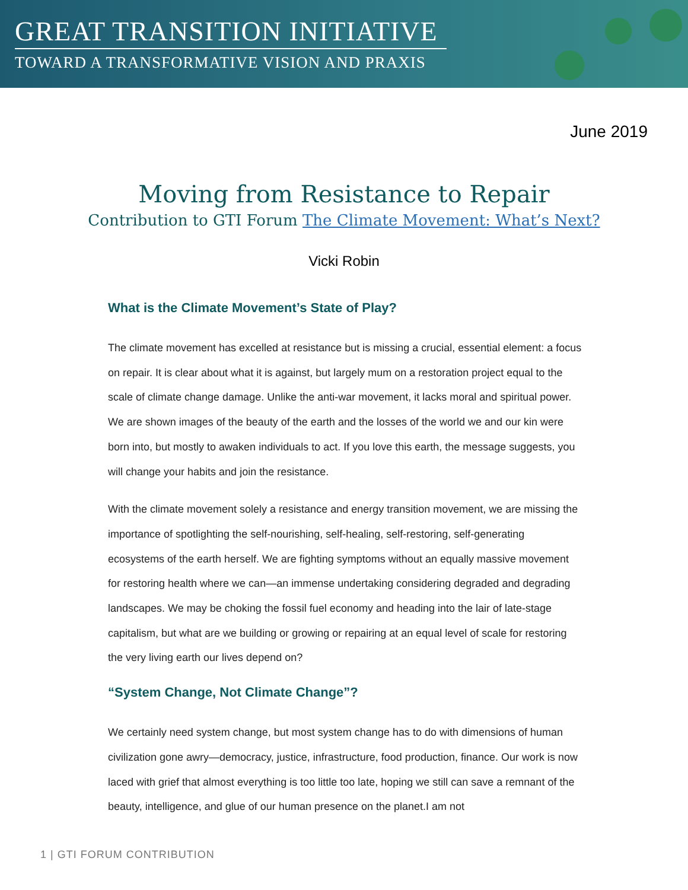GREAT TRANSITION INITIATIVE
TOWARD A TRANSFORMATIVE VISION AND PRAXIS
June 2019
Moving from Resistance to Repair
Contribution to GTI Forum The Climate Movement: What’s Next?
Vicki Robin
What is the Climate Movement’s State of Play?
The climate movement has excelled at resistance but is missing a crucial, essential element: a focus on repair. It is clear about what it is against, but largely mum on a restoration project equal to the scale of climate change damage. Unlike the anti-war movement, it lacks moral and spiritual power. We are shown images of the beauty of the earth and the losses of the world we and our kin were born into, but mostly to awaken individuals to act. If you love this earth, the message suggests, you will change your habits and join the resistance.
With the climate movement solely a resistance and energy transition movement, we are missing the importance of spotlighting the self-nourishing, self-healing, self-restoring, self-generating ecosystems of the earth herself. We are fighting symptoms without an equally massive movement for restoring health where we can—an immense undertaking considering degraded and degrading landscapes. We may be choking the fossil fuel economy and heading into the lair of late-stage capitalism, but what are we building or growing or repairing at an equal level of scale for restoring the very living earth our lives depend on?
“System Change, Not Climate Change”?
We certainly need system change, but most system change has to do with dimensions of human civilization gone awry—democracy, justice, infrastructure, food production, finance. Our work is now laced with grief that almost everything is too little too late, hoping we still can save a remnant of the beauty, intelligence, and glue of our human presence on the planet.I am not
1 | GTI FORUM CONTRIBUTION